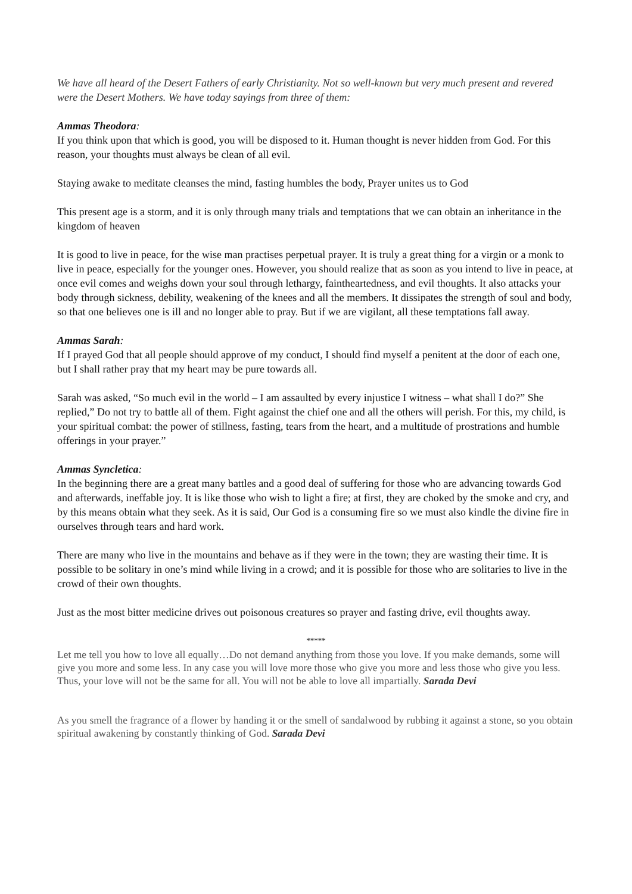We have all heard of the Desert Fathers of early Christianity. Not so well-known but very much present and revered were the Desert Mothers. We have today sayings from three of them:
Ammas Theodora:
If you think upon that which is good, you will be disposed to it. Human thought is never hidden from God. For this reason, your thoughts must always be clean of all evil.
Staying awake to meditate cleanses the mind, fasting humbles the body, Prayer unites us to God
This present age is a storm, and it is only through many trials and temptations that we can obtain an inheritance in the kingdom of heaven
It is good to live in peace, for the wise man practises perpetual prayer. It is truly a great thing for a virgin or a monk to live in peace, especially for the younger ones. However, you should realize that as soon as you intend to live in peace, at once evil comes and weighs down your soul through lethargy, faintheartedness, and evil thoughts. It also attacks your body through sickness, debility, weakening of the knees and all the members. It dissipates the strength of soul and body, so that one believes one is ill and no longer able to pray. But if we are vigilant, all these temptations fall away.
Ammas Sarah:
If I prayed God that all people should approve of my conduct, I should find myself a penitent at the door of each one, but I shall rather pray that my heart may be pure towards all.
Sarah was asked, “So much evil in the world – I am assaulted by every injustice I witness – what shall I do?” She replied,” Do not try to battle all of them. Fight against the chief one and all the others will perish. For this, my child, is your spiritual combat: the power of stillness, fasting, tears from the heart, and a multitude of prostrations and humble offerings in your prayer.”
Ammas Syncletica:
In the beginning there are a great many battles and a good deal of suffering for those who are advancing towards God and afterwards, ineffable joy. It is like those who wish to light a fire; at first, they are choked by the smoke and cry, and by this means obtain what they seek. As it is said, Our God is a consuming fire so we must also kindle the divine fire in ourselves through tears and hard work.
There are many who live in the mountains and behave as if they were in the town; they are wasting their time. It is possible to be solitary in one’s mind while living in a crowd; and it is possible for those who are solitaries to live in the crowd of their own thoughts.
Just as the most bitter medicine drives out poisonous creatures so prayer and fasting drive, evil thoughts away.
*****
Let me tell you how to love all equally…Do not demand anything from those you love. If you make demands, some will give you more and some less. In any case you will love more those who give you more and less those who give you less. Thus, your love will not be the same for all. You will not be able to love all impartially. Sarada Devi
As you smell the fragrance of a flower by handing it or the smell of sandalwood by rubbing it against a stone, so you obtain spiritual awakening by constantly thinking of God. Sarada Devi